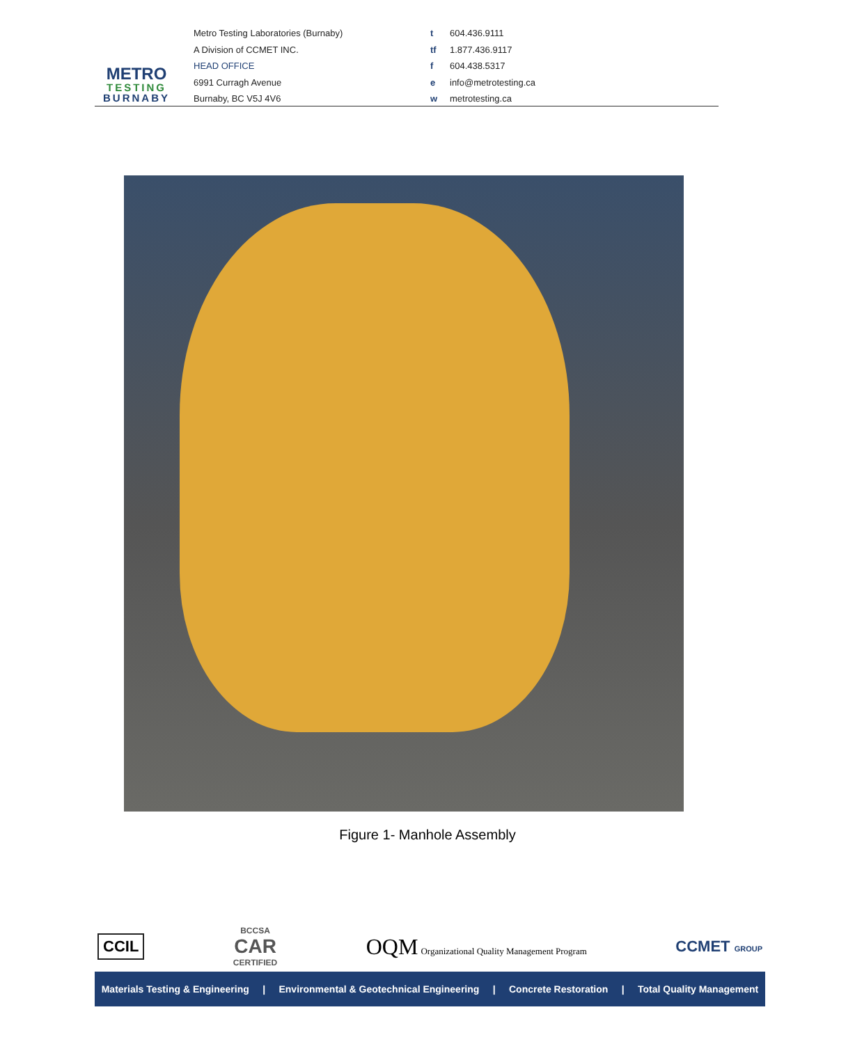METRO
TESTING
BURNABY
Metro Testing Laboratories (Burnaby)
A Division of CCMET INC.
HEAD OFFICE
6991 Curragh Avenue
Burnaby, BC V5J 4V6
t 604.436.9111
tf 1.877.436.9117
f 604.438.5317
e info@metrotesting.ca
w metrotesting.ca
Figure 1- Manhole Assembly
CCIL
BCCSA
CAR
CERTIFIED
OQM Organizational Quality Management Program
CCMET GROUP
Materials Testing & Engineering | Environmental & Geotechnical Engineering | Concrete Restoration | Total Quality Management